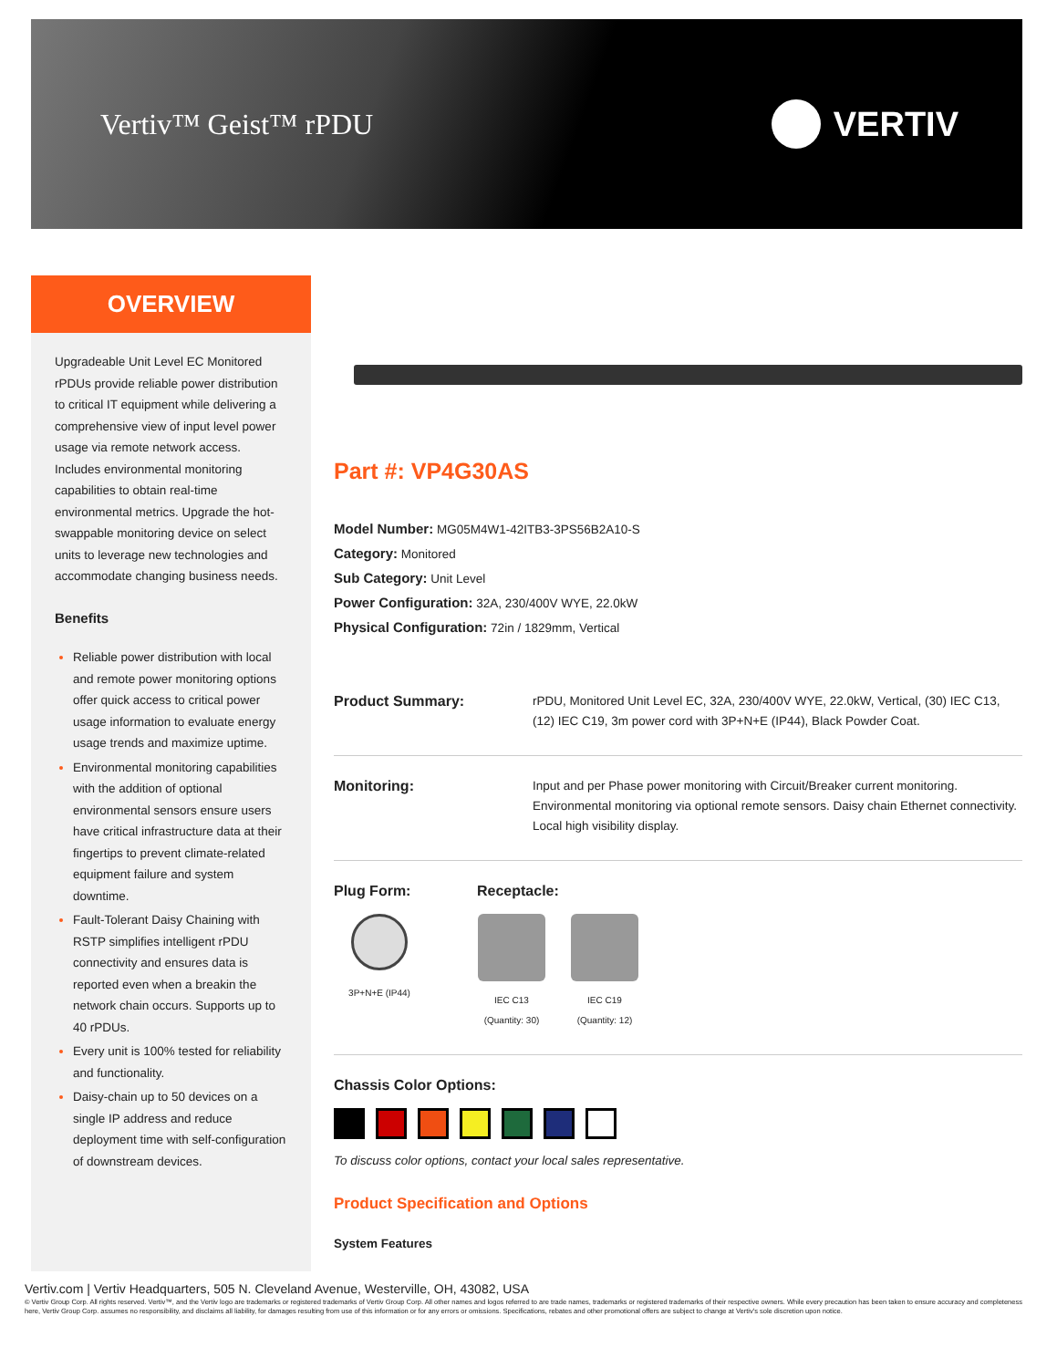Vertiv™ Geist™ rPDU
VERTIV
OVERVIEW
Upgradeable Unit Level EC Monitored rPDUs provide reliable power distribution to critical IT equipment while delivering a comprehensive view of input level power usage via remote network access. Includes environmental monitoring capabilities to obtain real-time environmental metrics. Upgrade the hot-swappable monitoring device on select units to leverage new technologies and accommodate changing business needs.
Benefits
Reliable power distribution with local and remote power monitoring options offer quick access to critical power usage information to evaluate energy usage trends and maximize uptime.
Environmental monitoring capabilities with the addition of optional environmental sensors ensure users have critical infrastructure data at their fingertips to prevent climate-related equipment failure and system downtime.
Fault-Tolerant Daisy Chaining with RSTP simplifies intelligent rPDU connectivity and ensures data is reported even when a breakin the network chain occurs. Supports up to 40 rPDUs.
Every unit is 100% tested for reliability and functionality.
Daisy-chain up to 50 devices on a single IP address and reduce deployment time with self-configuration of downstream devices.
Part #: VP4G30AS
Model Number: MG05M4W1-42ITB3-3PS56B2A10-S
Category: Monitored
Sub Category: Unit Level
Power Configuration: 32A, 230/400V WYE, 22.0kW
Physical Configuration: 72in / 1829mm, Vertical
Product Summary:
rPDU, Monitored Unit Level EC, 32A, 230/400V WYE, 22.0kW, Vertical, (30) IEC C13, (12) IEC C19, 3m power cord with 3P+N+E (IP44), Black Powder Coat.
Monitoring:
Input and per Phase power monitoring with Circuit/Breaker current monitoring. Environmental monitoring via optional remote sensors. Daisy chain Ethernet connectivity. Local high visibility display.
Plug Form: Receptacle:
3P+N+E (IP44) IEC C13
(Quantity: 30)
IEC C19
(Quantity: 12)
Chassis Color Options:
To discuss color options, contact your local sales representative.
Product Specification and Options
System Features
Vertiv.com | Vertiv Headquarters, 505 N. Cleveland Avenue, Westerville, OH, 43082, USA
© Vertiv Group Corp. All rights reserved. Vertiv™, and the Vertiv logo are trademarks or registered trademarks of Vertiv Group Corp. All other names and logos referred to are trade names, trademarks or registered trademarks of their respective owners. While every precaution has been taken to ensure accuracy and completeness here, Vertiv Group Corp. assumes no responsibility, and disclaims all liability, for damages resulting from use of this information or for any errors or omissions. Specifications, rebates and other promotional offers are subject to change at Vertiv's sole discretion upon notice.